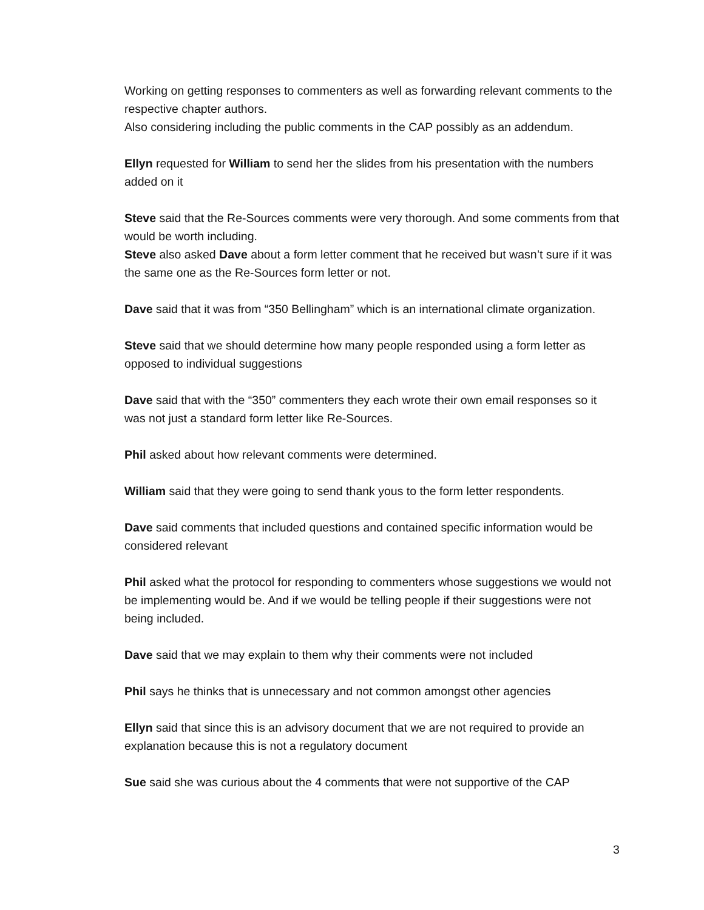Working on getting responses to commenters as well as forwarding relevant comments to the respective chapter authors.
Also considering including the public comments in the CAP possibly as an addendum.
Ellyn requested for William to send her the slides from his presentation with the numbers added on it
Steve said that the Re-Sources comments were very thorough. And some comments from that would be worth including.
Steve also asked Dave about a form letter comment that he received but wasn’t sure if it was the same one as the Re-Sources form letter or not.
Dave said that it was from “350 Bellingham” which is an international climate organization.
Steve said that we should determine how many people responded using a form letter as opposed to individual suggestions
Dave said that with the “350” commenters they each wrote their own email responses so it was not just a standard form letter like Re-Sources.
Phil asked about how relevant comments were determined.
William said that they were going to send thank yous to the form letter respondents.
Dave said comments that included questions and contained specific information would be considered relevant
Phil asked what the protocol for responding to commenters whose suggestions we would not be implementing would be. And if we would be telling people if their suggestions were not being included.
Dave said that we may explain to them why their comments were not included
Phil says he thinks that is unnecessary and not common amongst other agencies
Ellyn said that since this is an advisory document that we are not required to provide an explanation because this is not a regulatory document
Sue said she was curious about the 4 comments that were not supportive of the CAP
3